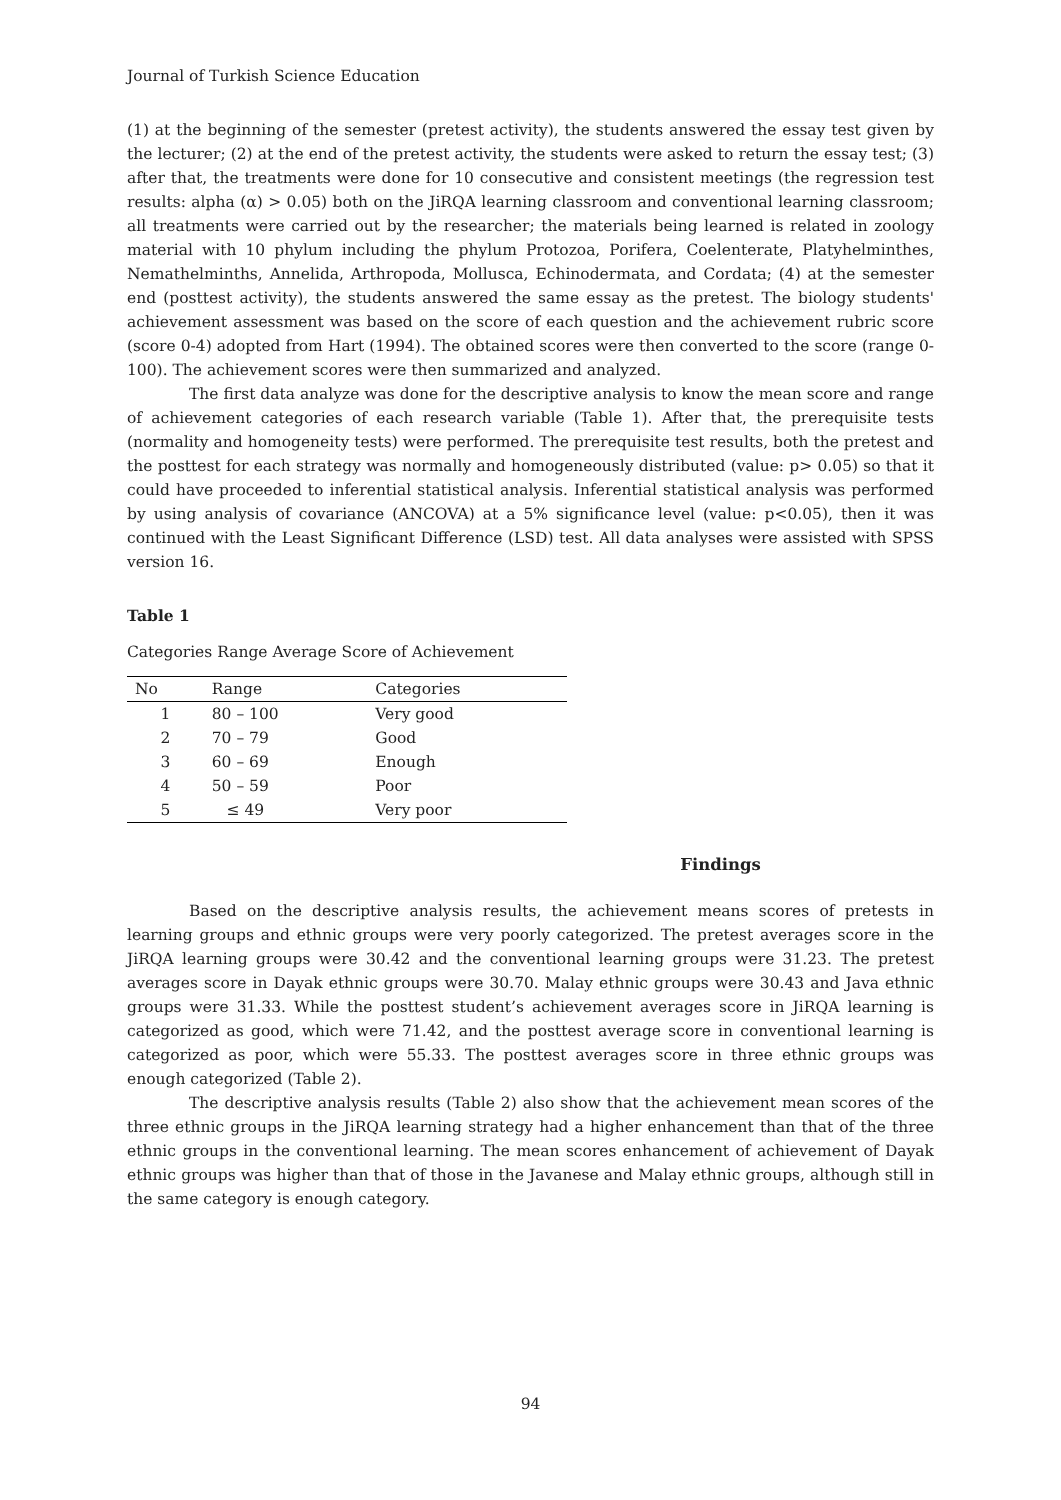Journal of Turkish Science Education
(1) at the beginning of the semester (pretest activity), the students answered the essay test given by the lecturer; (2) at the end of the pretest activity, the students were asked to return the essay test; (3) after that, the treatments were done for 10 consecutive and consistent meetings (the regression test results: alpha (α) > 0.05) both on the JiRQA learning classroom and conventional learning classroom; all treatments were carried out by the researcher; the materials being learned is related in zoology material with 10 phylum including the phylum Protozoa, Porifera, Coelenterate, Platyhelminthes, Nemathelminths, Annelida, Arthropoda, Mollusca, Echinodermata, and Cordata; (4) at the semester end (posttest activity), the students answered the same essay as the pretest. The biology students' achievement assessment was based on the score of each question and the achievement rubric score (score 0-4) adopted from Hart (1994). The obtained scores were then converted to the score (range 0-100). The achievement scores were then summarized and analyzed.
The first data analyze was done for the descriptive analysis to know the mean score and range of achievement categories of each research variable (Table 1). After that, the prerequisite tests (normality and homogeneity tests) were performed. The prerequisite test results, both the pretest and the posttest for each strategy was normally and homogeneously distributed (value: p> 0.05) so that it could have proceeded to inferential statistical analysis. Inferential statistical analysis was performed by using analysis of covariance (ANCOVA) at a 5% significance level (value: p<0.05), then it was continued with the Least Significant Difference (LSD) test. All data analyses were assisted with SPSS version 16.
Table 1
Categories Range Average Score of Achievement
| No | Range | Categories |
| --- | --- | --- |
| 1 | 80 – 100 | Very good |
| 2 | 70 – 79 | Good |
| 3 | 60 – 69 | Enough |
| 4 | 50 – 59 | Poor |
| 5 | ≤ 49 | Very poor |
Findings
Based on the descriptive analysis results, the achievement means scores of pretests in learning groups and ethnic groups were very poorly categorized. The pretest averages score in the JiRQA learning groups were 30.42 and the conventional learning groups were 31.23. The pretest averages score in Dayak ethnic groups were 30.70. Malay ethnic groups were 30.43 and Java ethnic groups were 31.33. While the posttest student’s achievement averages score in JiRQA learning is categorized as good, which were 71.42, and the posttest average score in conventional learning is categorized as poor, which were 55.33. The posttest averages score in three ethnic groups was enough categorized (Table 2).
The descriptive analysis results (Table 2) also show that the achievement mean scores of the three ethnic groups in the JiRQA learning strategy had a higher enhancement than that of the three ethnic groups in the conventional learning. The mean scores enhancement of achievement of Dayak ethnic groups was higher than that of those in the Javanese and Malay ethnic groups, although still in the same category is enough category.
94